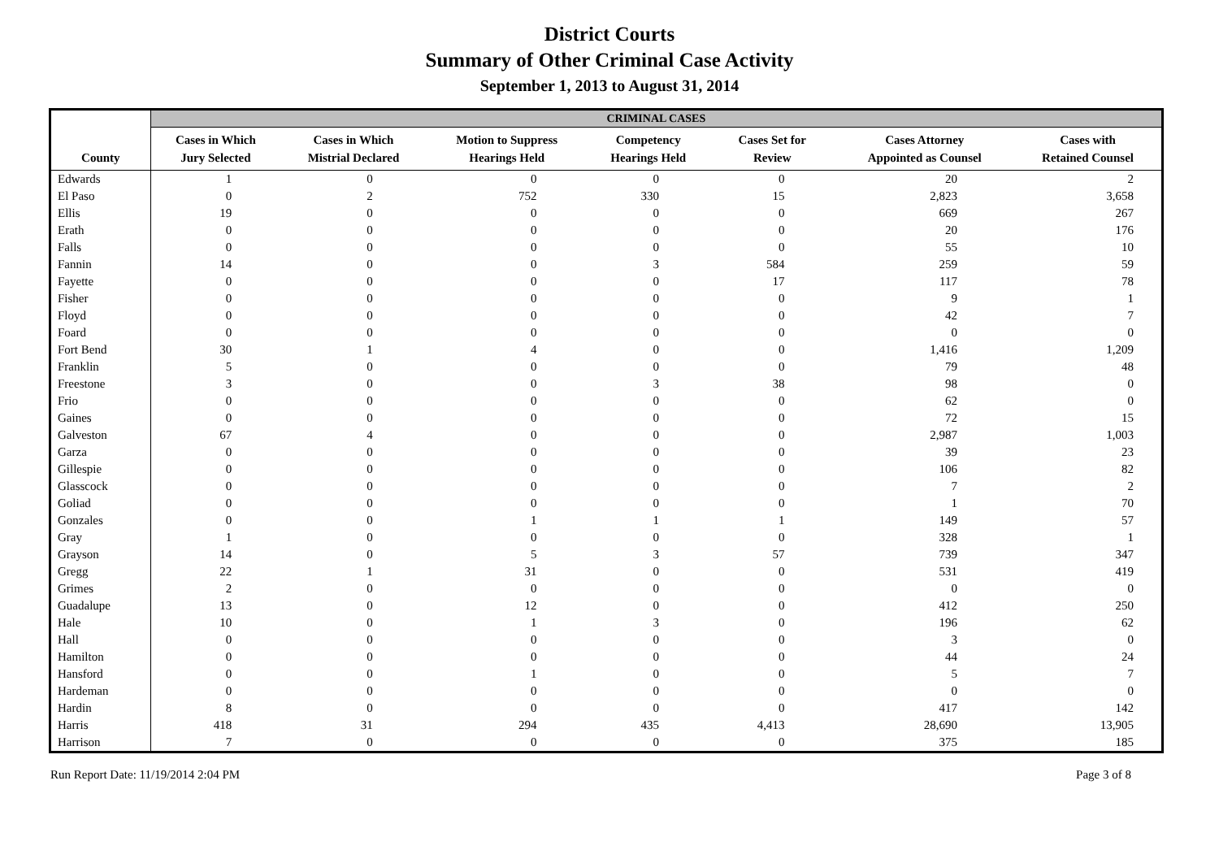District Courts
Summary of Other Criminal Case Activity
September 1, 2013 to August 31, 2014
| | CRIMINAL CASES | | | | | | |
| --- | --- | --- | --- | --- | --- | --- | --- |
| County | Cases in Which Jury Selected | Cases in Which Mistrial Declared | Motion to Suppress Hearings Held | Competency Hearings Held | Cases Set for Review | Cases Attorney Appointed as Counsel | Cases with Retained Counsel |
| Edwards | 1 | 0 | 0 | 0 | 0 | 20 | 2 |
| El Paso | 0 | 2 | 752 | 330 | 15 | 2,823 | 3,658 |
| Ellis | 19 | 0 | 0 | 0 | 0 | 669 | 267 |
| Erath | 0 | 0 | 0 | 0 | 0 | 20 | 176 |
| Falls | 0 | 0 | 0 | 0 | 0 | 55 | 10 |
| Fannin | 14 | 0 | 0 | 3 | 584 | 259 | 59 |
| Fayette | 0 | 0 | 0 | 0 | 17 | 117 | 78 |
| Fisher | 0 | 0 | 0 | 0 | 0 | 9 | 1 |
| Floyd | 0 | 0 | 0 | 0 | 0 | 42 | 7 |
| Foard | 0 | 0 | 0 | 0 | 0 | 0 | 0 |
| Fort Bend | 30 | 1 | 4 | 0 | 0 | 1,416 | 1,209 |
| Franklin | 5 | 0 | 0 | 0 | 0 | 79 | 48 |
| Freestone | 3 | 0 | 0 | 3 | 38 | 98 | 0 |
| Frio | 0 | 0 | 0 | 0 | 0 | 62 | 0 |
| Gaines | 0 | 0 | 0 | 0 | 0 | 72 | 15 |
| Galveston | 67 | 4 | 0 | 0 | 0 | 2,987 | 1,003 |
| Garza | 0 | 0 | 0 | 0 | 0 | 39 | 23 |
| Gillespie | 0 | 0 | 0 | 0 | 0 | 106 | 82 |
| Glasscock | 0 | 0 | 0 | 0 | 0 | 7 | 2 |
| Goliad | 0 | 0 | 0 | 0 | 0 | 1 | 70 |
| Gonzales | 0 | 0 | 1 | 1 | 1 | 149 | 57 |
| Gray | 1 | 0 | 0 | 0 | 0 | 328 | 1 |
| Grayson | 14 | 0 | 5 | 3 | 57 | 739 | 347 |
| Gregg | 22 | 1 | 31 | 0 | 0 | 531 | 419 |
| Grimes | 2 | 0 | 0 | 0 | 0 | 0 | 0 |
| Guadalupe | 13 | 0 | 12 | 0 | 0 | 412 | 250 |
| Hale | 10 | 0 | 1 | 3 | 0 | 196 | 62 |
| Hall | 0 | 0 | 0 | 0 | 0 | 3 | 0 |
| Hamilton | 0 | 0 | 0 | 0 | 0 | 44 | 24 |
| Hansford | 0 | 0 | 1 | 0 | 0 | 5 | 7 |
| Hardeman | 0 | 0 | 0 | 0 | 0 | 0 | 0 |
| Hardin | 8 | 0 | 0 | 0 | 0 | 417 | 142 |
| Harris | 418 | 31 | 294 | 435 | 4,413 | 28,690 | 13,905 |
| Harrison | 7 | 0 | 0 | 0 | 0 | 375 | 185 |
Run Report Date: 11/19/2014 2:04 PM Page 3 of 8